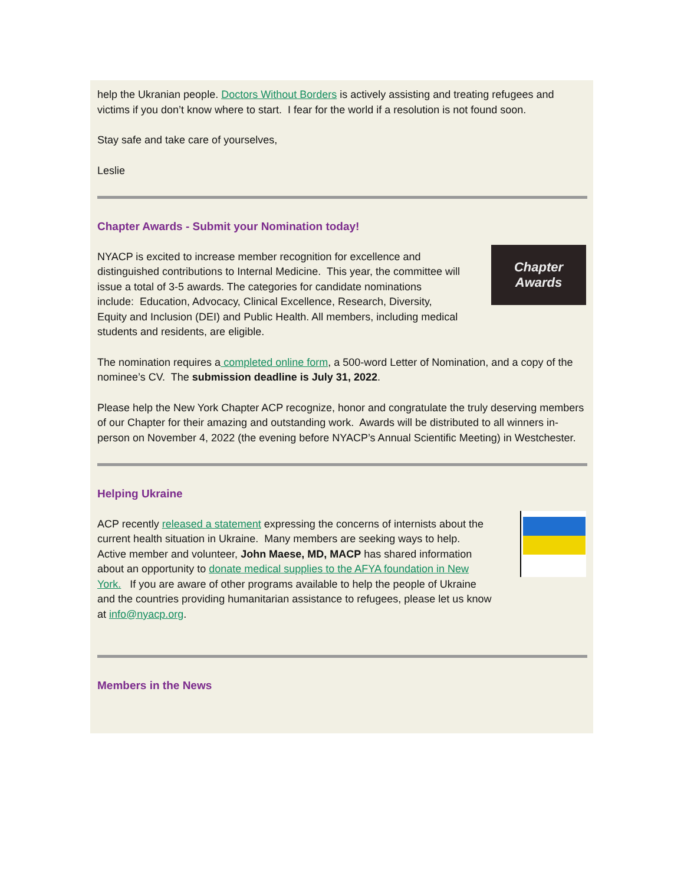help the Ukranian people. Doctors Without Borders is actively assisting and treating refugees and victims if you don’t know where to start. I fear for the world if a resolution is not found soon.
Stay safe and take care of yourselves,
Leslie
Chapter Awards - Submit your Nomination today!
NYACP is excited to increase member recognition for excellence and distinguished contributions to Internal Medicine. This year, the committee will issue a total of 3-5 awards. The categories for candidate nominations include: Education, Advocacy, Clinical Excellence, Research, Diversity, Equity and Inclusion (DEI) and Public Health. All members, including medical students and residents, are eligible.
Chapter
Awards
The nomination requires a completed online form, a 500-word Letter of Nomination, and a copy of the nominee’s CV. The submission deadline is July 31, 2022.
Please help the New York Chapter ACP recognize, honor and congratulate the truly deserving members of our Chapter for their amazing and outstanding work. Awards will be distributed to all winners in-person on November 4, 2022 (the evening before NYACP’s Annual Scientific Meeting) in Westchester.
Helping Ukraine
ACP recently released a statement expressing the concerns of internists about the current health situation in Ukraine. Many members are seeking ways to help. Active member and volunteer, John Maese, MD, MACP has shared information about an opportunity to donate medical supplies to the AFYA foundation in New York. If you are aware of other programs available to help the people of Ukraine and the countries providing humanitarian assistance to refugees, please let us know at info@nyacp.org.
Members in the News